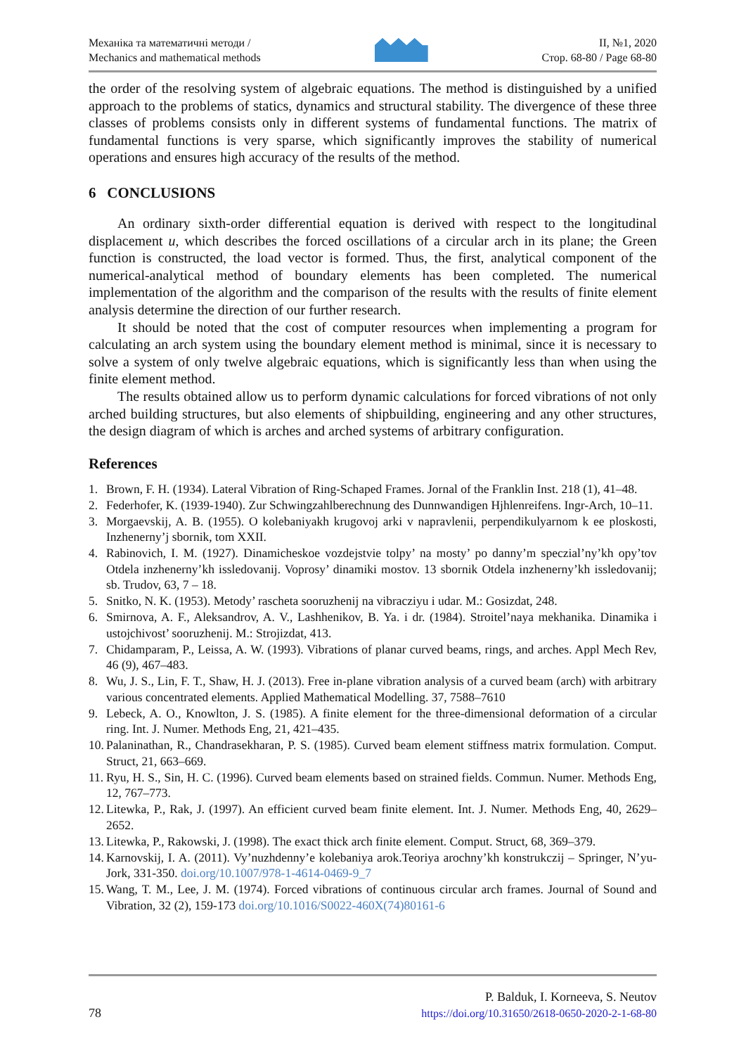Механіка та математичні методи /
Mechanics and mathematical methods
ІІ, №1, 2020
Стор. 68-80 / Page 68-80
the order of the resolving system of algebraic equations. The method is distinguished by a unified approach to the problems of statics, dynamics and structural stability. The divergence of these three classes of problems consists only in different systems of fundamental functions. The matrix of fundamental functions is very sparse, which significantly improves the stability of numerical operations and ensures high accuracy of the results of the method.
6 CONCLUSIONS
An ordinary sixth-order differential equation is derived with respect to the longitudinal displacement u, which describes the forced oscillations of a circular arch in its plane; the Green function is constructed, the load vector is formed. Thus, the first, analytical component of the numerical-analytical method of boundary elements has been completed. The numerical implementation of the algorithm and the comparison of the results with the results of finite element analysis determine the direction of our further research.
It should be noted that the cost of computer resources when implementing a program for calculating an arch system using the boundary element method is minimal, since it is necessary to solve a system of only twelve algebraic equations, which is significantly less than when using the finite element method.
The results obtained allow us to perform dynamic calculations for forced vibrations of not only arched building structures, but also elements of shipbuilding, engineering and any other structures, the design diagram of which is arches and arched systems of arbitrary configuration.
References
1. Brown, F. H. (1934). Lateral Vibration of Ring-Schaped Frames. Jornal of the Franklin Inst. 218 (1), 41–48.
2. Federhofer, K. (1939-1940). Zur Schwingzahlberechnung des Dunnwandigen Hjhlenreifens. Ingr-Arch, 10–11.
3. Morgaevskij, A. B. (1955). O kolebaniyakh krugovoj arki v napravlenii, perpendikulyarnom k ee ploskosti, Inzhenerny’j sbornik, tom XXII.
4. Rabinovich, I. M. (1927). Dinamicheskoe vozdejstvie tolpy’ na mosty’ po danny’m speczial’ny’kh opy’tov Otdela inzhenerny’kh issledovanij. Voprosy’ dinamiki mostov. 13 sbornik Otdela inzhenerny’kh issledovanij; sb. Trudov, 63, 7 – 18.
5. Snitko, N. K. (1953). Metody’ rascheta sooruzhenij na vibracziyu i udar. M.: Gosizdat, 248.
6. Smirnova, A. F., Aleksandrov, A. V., Lashhenikov, B. Ya. i dr. (1984). Stroitel’naya mekhanika. Dinamika i ustojchivost’ sooruzhenij. M.: Strojizdat, 413.
7. Chidamparam, P., Leissa, A. W. (1993). Vibrations of planar curved beams, rings, and arches. Appl Mech Rev, 46 (9), 467–483.
8. Wu, J. S., Lin, F. T., Shaw, H. J. (2013). Free in-plane vibration analysis of a curved beam (arch) with arbitrary various concentrated elements. Applied Mathematical Modelling. 37, 7588–7610
9. Lebeck, A. O., Knowlton, J. S. (1985). A finite element for the three-dimensional deformation of a circular ring. Int. J. Numer. Methods Eng, 21, 421–435.
10. Palaninathan, R., Chandrasekharan, P. S. (1985). Curved beam element stiffness matrix formulation. Comput. Struct, 21, 663–669.
11. Ryu, H. S., Sin, H. C. (1996). Curved beam elements based on strained fields. Commun. Numer. Methods Eng, 12, 767–773.
12. Litewka, P., Rak, J. (1997). An efficient curved beam finite element. Int. J. Numer. Methods Eng, 40, 2629–2652.
13. Litewka, P., Rakowski, J. (1998). The exact thick arch finite element. Comput. Struct, 68, 369–379.
14. Karnovskij, I. A. (2011). Vy’nuzhdenny’e kolebaniya arok.Teoriya arochny’kh konstrukczij – Springer, N’yu-Jork, 331-350. doi.org/10.1007/978-1-4614-0469-9_7
15. Wang, T. M., Lee, J. M. (1974). Forced vibrations of continuous circular arch frames. Journal of Sound and Vibration, 32 (2), 159-173 doi.org/10.1016/S0022-460X(74)80161-6
78
P. Balduk, I. Korneeva, S. Neutov
https://doi.org/10.31650/2618-0650-2020-2-1-68-80